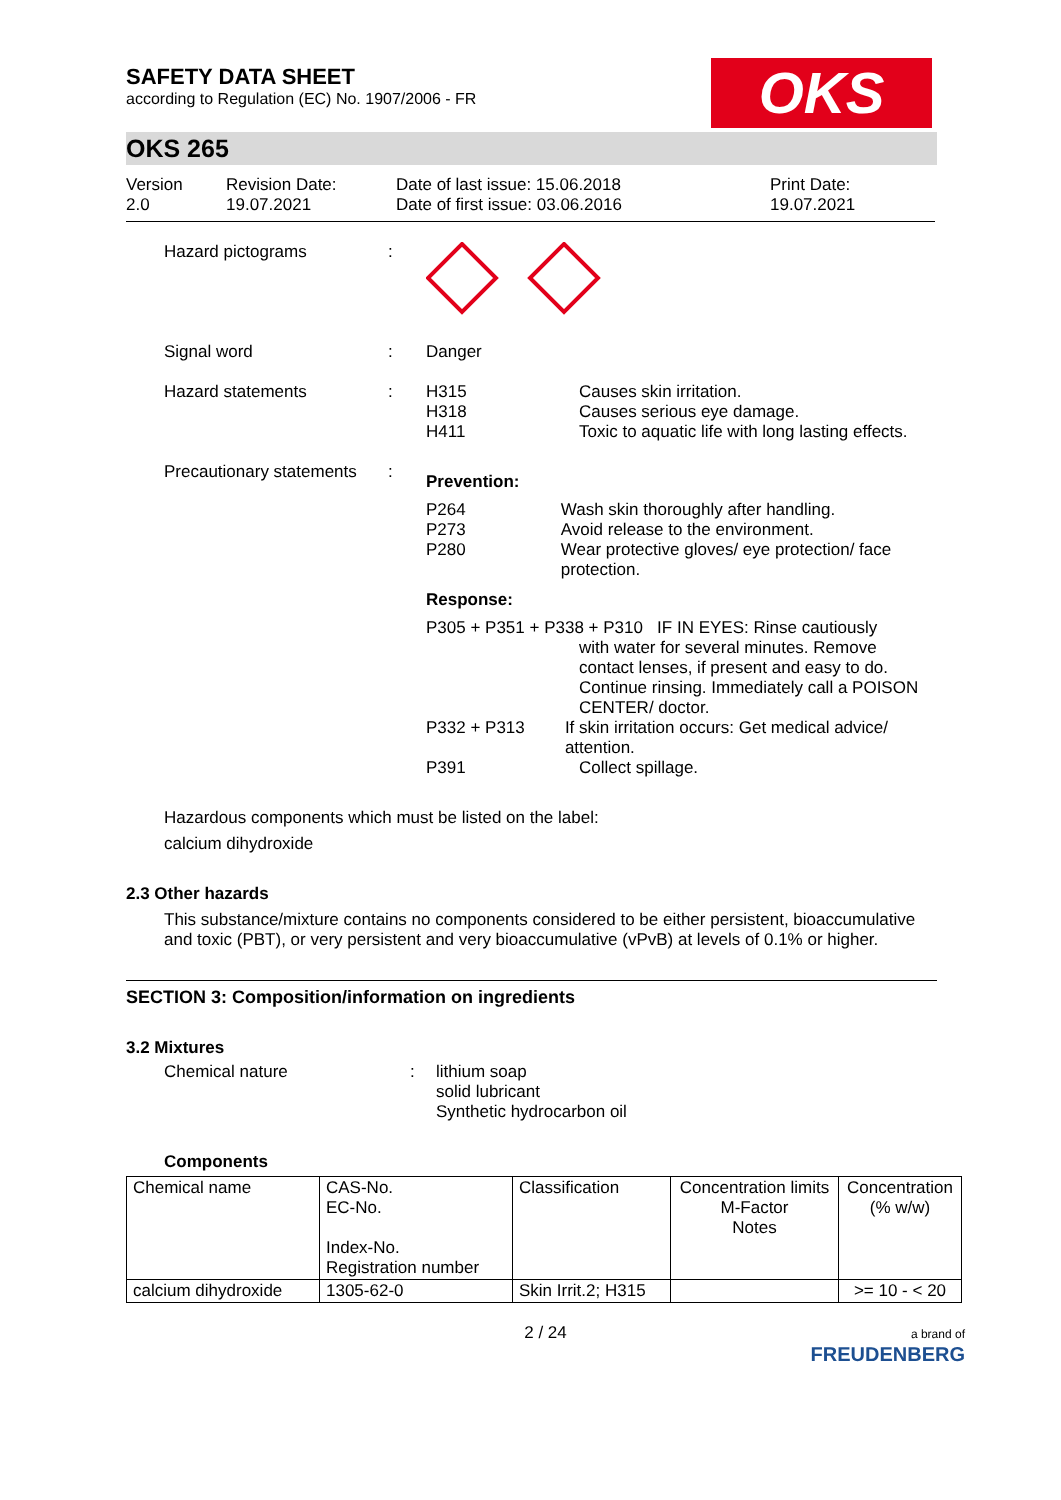SAFETY DATA SHEET
according to Regulation (EC) No. 1907/2006 - FR
OKS
OKS 265
Version
2.0
Revision Date:
19.07.2021
Date of last issue: 15.06.2018
Date of first issue: 03.06.2016
Print Date:
19.07.2021
Hazard pictograms :
Signal word : Danger
Hazard statements : H315
H318
H411
Causes skin irritation.
Causes serious eye damage.
Toxic to aquatic life with long lasting effects.
Precautionary statements
:
Prevention:
P264
P273
P280
Wash skin thoroughly after handling.
Avoid release to the environment.
Wear protective gloves/ eye protection/ face protection.
Response:
P305 + P351 + P338 + P310 IF IN EYES: Rinse cautiously
with water for several minutes. Remove contact lenses, if present and easy to do. Continue rinsing. Immediately call a POISON CENTER/ doctor.
P332 + P313 If skin irritation occurs: Get medical advice/ attention.
P391 Collect spillage.
Hazardous components which must be listed on the label:
calcium dihydroxide
2.3 Other hazards
This substance/mixture contains no components considered to be either persistent, bioaccumulative and toxic (PBT), or very persistent and very bioaccumulative (vPvB) at levels of 0.1% or higher.
SECTION 3: Composition/information on ingredients
3.2 Mixtures
Chemical nature : lithium soap
solid lubricant
Synthetic hydrocarbon oil
Components
| Chemical name | CAS-No. EC-No. Index-No. Registration number | Classification | Concentration limits M-Factor Notes | Concentration (% w/w) |
| calcium dihydroxide | 1305-62-0 | Skin Irrit.2; H315 | | >= 10 - < 20 |
2 / 24
a brand of
FREUDENBERG